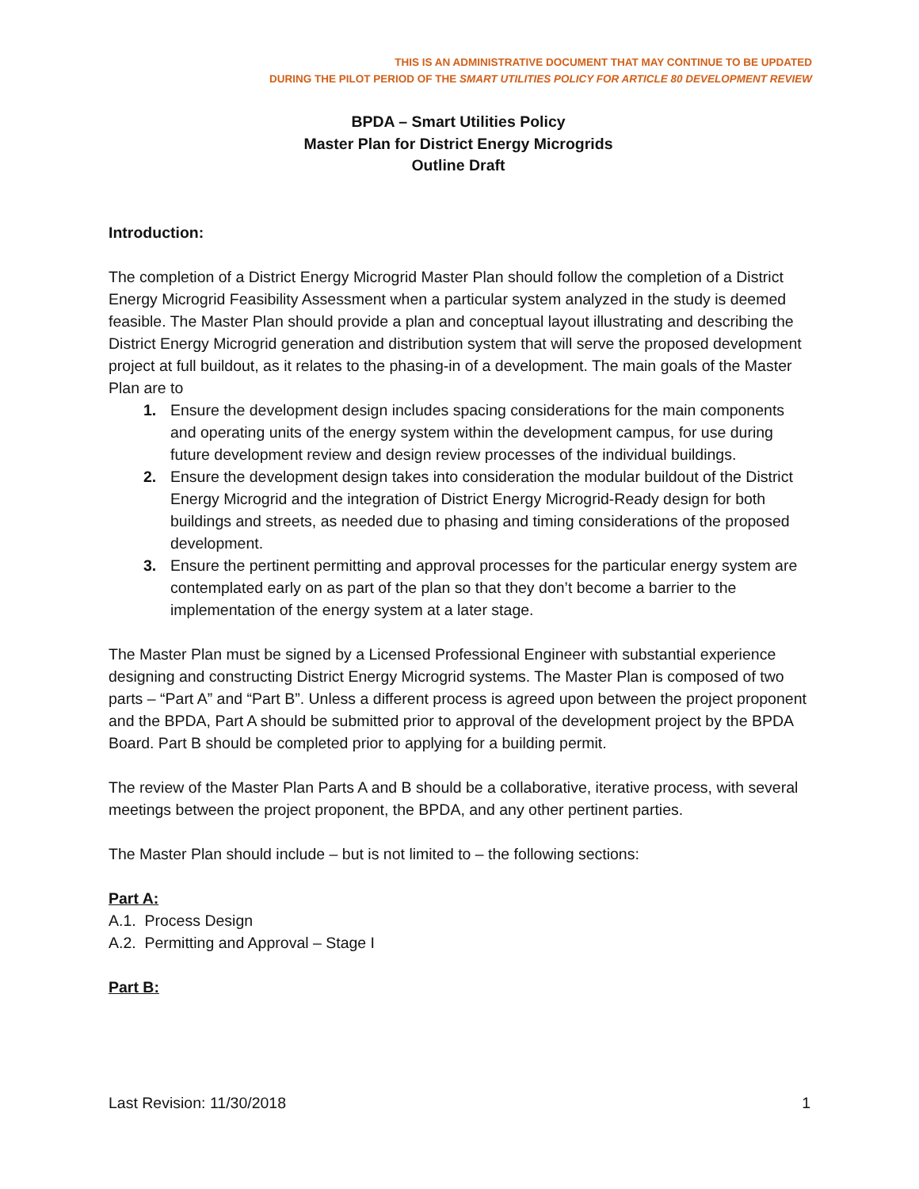THIS IS AN ADMINISTRATIVE DOCUMENT THAT MAY CONTINUE TO BE UPDATED
DURING THE PILOT PERIOD OF THE SMART UTILITIES POLICY FOR ARTICLE 80 DEVELOPMENT REVIEW
BPDA – Smart Utilities Policy
Master Plan for District Energy Microgrids
Outline Draft
Introduction:
The completion of a District Energy Microgrid Master Plan should follow the completion of a District Energy Microgrid Feasibility Assessment when a particular system analyzed in the study is deemed feasible. The Master Plan should provide a plan and conceptual layout illustrating and describing the District Energy Microgrid generation and distribution system that will serve the proposed development project at full buildout, as it relates to the phasing-in of a development. The main goals of the Master Plan are to
1. Ensure the development design includes spacing considerations for the main components and operating units of the energy system within the development campus, for use during future development review and design review processes of the individual buildings.
2. Ensure the development design takes into consideration the modular buildout of the District Energy Microgrid and the integration of District Energy Microgrid-Ready design for both buildings and streets, as needed due to phasing and timing considerations of the proposed development.
3. Ensure the pertinent permitting and approval processes for the particular energy system are contemplated early on as part of the plan so that they don’t become a barrier to the implementation of the energy system at a later stage.
The Master Plan must be signed by a Licensed Professional Engineer with substantial experience designing and constructing District Energy Microgrid systems. The Master Plan is composed of two parts – “Part A” and “Part B”. Unless a different process is agreed upon between the project proponent and the BPDA, Part A should be submitted prior to approval of the development project by the BPDA Board. Part B should be completed prior to applying for a building permit.
The review of the Master Plan Parts A and B should be a collaborative, iterative process, with several meetings between the project proponent, the BPDA, and any other pertinent parties.
The Master Plan should include – but is not limited to – the following sections:
Part A:
A.1. Process Design
A.2. Permitting and Approval – Stage I
Part B:
Last Revision: 11/30/2018 1